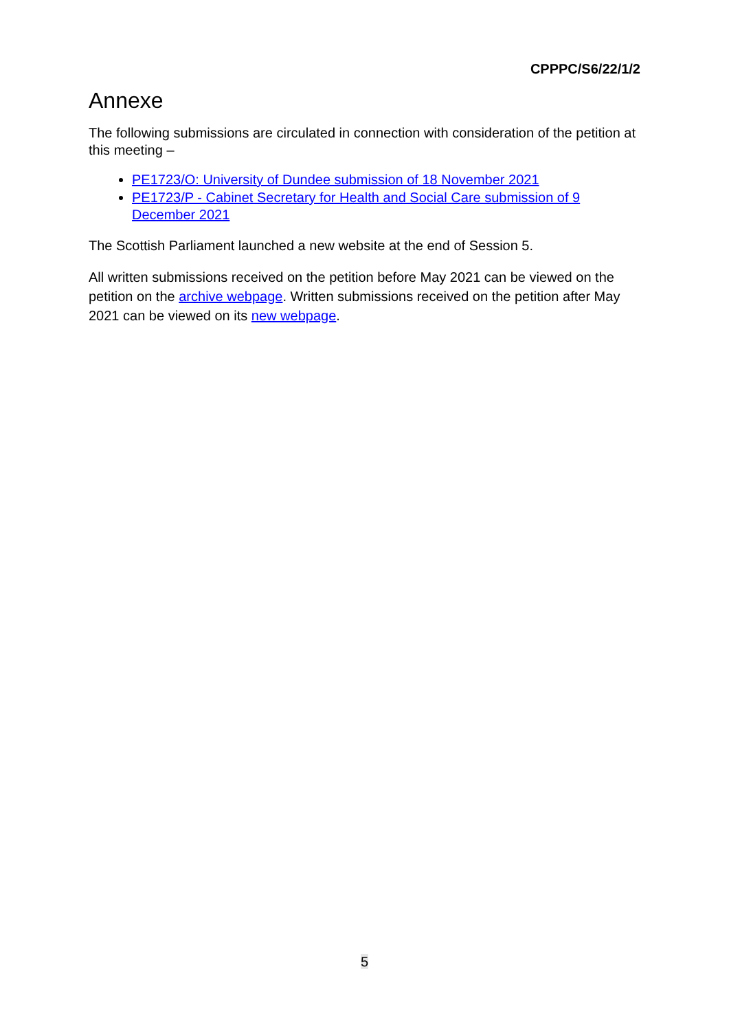CPPPC/S6/22/1/2
Annexe
The following submissions are circulated in connection with consideration of the petition at this meeting –
PE1723/O: University of Dundee submission of 18 November 2021
PE1723/P - Cabinet Secretary for Health and Social Care submission of 9 December 2021
The Scottish Parliament launched a new website at the end of Session 5.
All written submissions received on the petition before May 2021 can be viewed on the petition on the archive webpage. Written submissions received on the petition after May 2021 can be viewed on its new webpage.
5